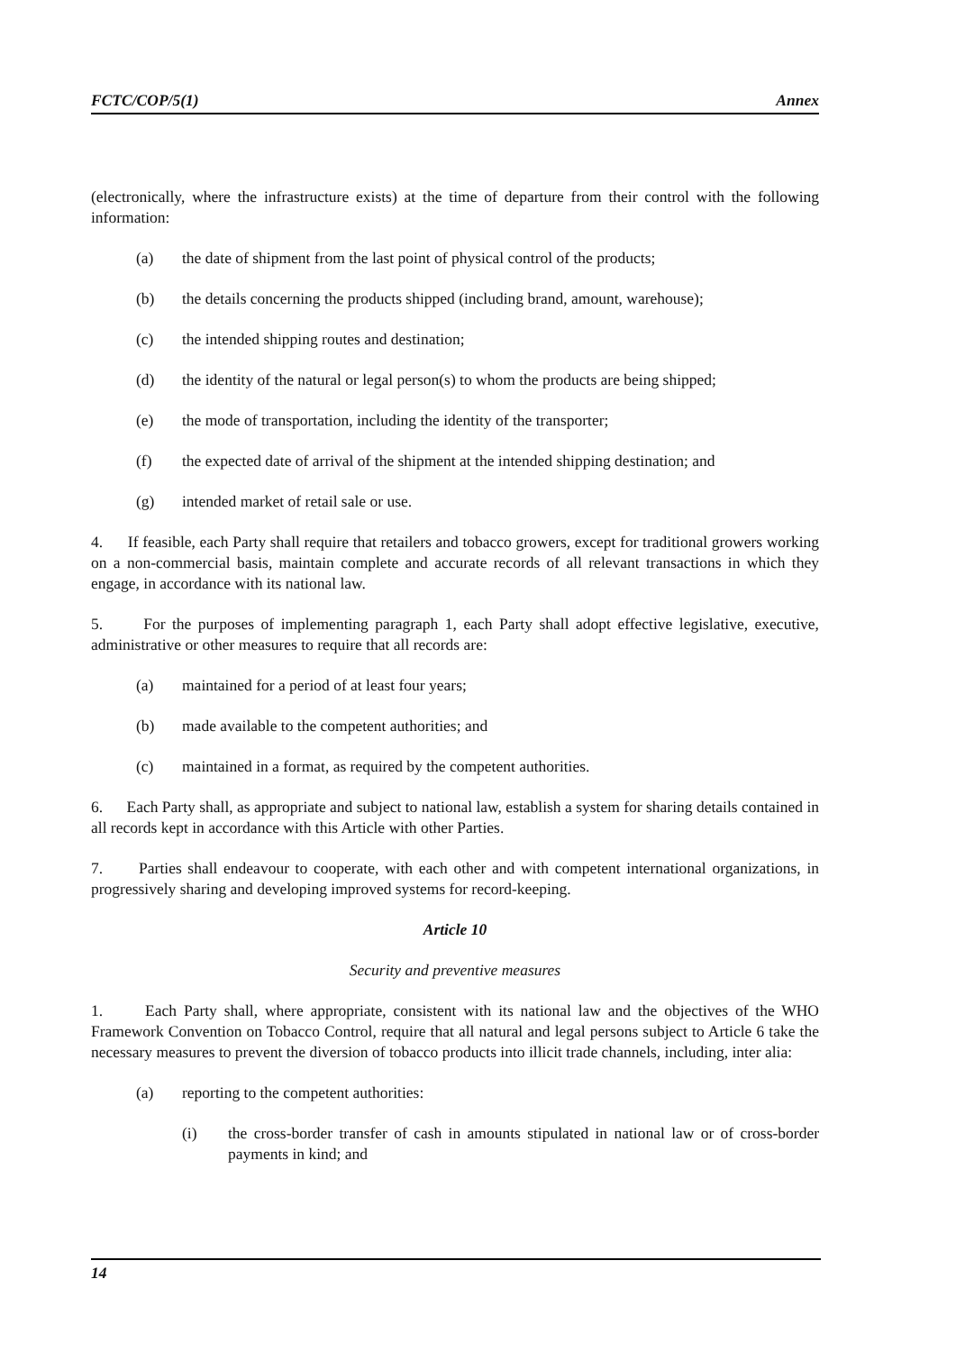FCTC/COP/5(1) Annex
(electronically, where the infrastructure exists) at the time of departure from their control with the following information:
(a) the date of shipment from the last point of physical control of the products;
(b) the details concerning the products shipped (including brand, amount, warehouse);
(c) the intended shipping routes and destination;
(d) the identity of the natural or legal person(s) to whom the products are being shipped;
(e) the mode of transportation, including the identity of the transporter;
(f) the expected date of arrival of the shipment at the intended shipping destination; and
(g) intended market of retail sale or use.
4. If feasible, each Party shall require that retailers and tobacco growers, except for traditional growers working on a non-commercial basis, maintain complete and accurate records of all relevant transactions in which they engage, in accordance with its national law.
5. For the purposes of implementing paragraph 1, each Party shall adopt effective legislative, executive, administrative or other measures to require that all records are:
(a) maintained for a period of at least four years;
(b) made available to the competent authorities; and
(c) maintained in a format, as required by the competent authorities.
6. Each Party shall, as appropriate and subject to national law, establish a system for sharing details contained in all records kept in accordance with this Article with other Parties.
7. Parties shall endeavour to cooperate, with each other and with competent international organizations, in progressively sharing and developing improved systems for record-keeping.
Article 10
Security and preventive measures
1. Each Party shall, where appropriate, consistent with its national law and the objectives of the WHO Framework Convention on Tobacco Control, require that all natural and legal persons subject to Article 6 take the necessary measures to prevent the diversion of tobacco products into illicit trade channels, including, inter alia:
(a) reporting to the competent authorities:
(i) the cross-border transfer of cash in amounts stipulated in national law or of cross-border payments in kind; and
14